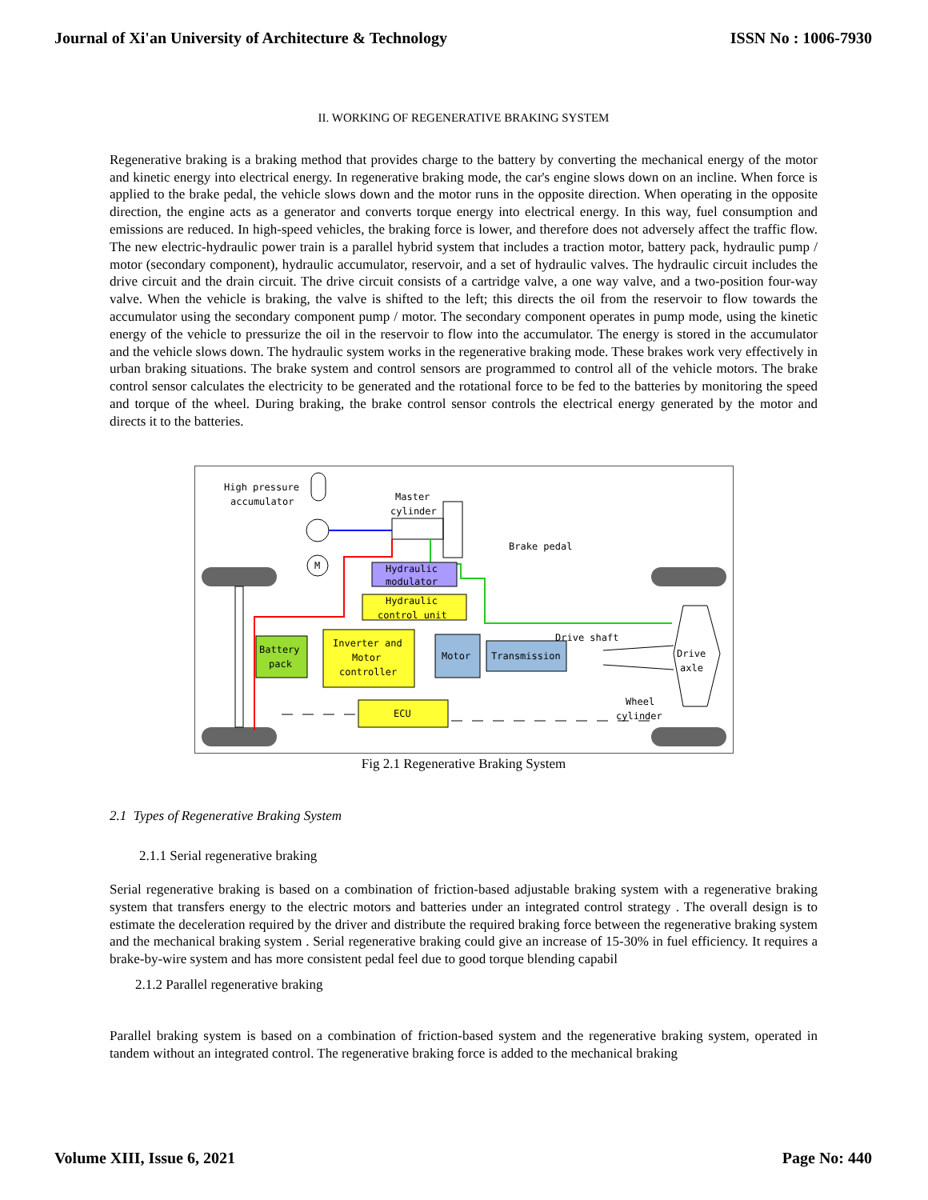Journal of Xi'an University of Architecture & Technology ISSN No : 1006-7930
II. WORKING OF REGENERATIVE BRAKING SYSTEM
Regenerative braking is a braking method that provides charge to the battery by converting the mechanical energy of the motor and kinetic energy into electrical energy. In regenerative braking mode, the car's engine slows down on an incline. When force is applied to the brake pedal, the vehicle slows down and the motor runs in the opposite direction. When operating in the opposite direction, the engine acts as a generator and converts torque energy into electrical energy. In this way, fuel consumption and emissions are reduced. In high-speed vehicles, the braking force is lower, and therefore does not adversely affect the traffic flow. The new electric-hydraulic power train is a parallel hybrid system that includes a traction motor, battery pack, hydraulic pump / motor (secondary component), hydraulic accumulator, reservoir, and a set of hydraulic valves. The hydraulic circuit includes the drive circuit and the drain circuit. The drive circuit consists of a cartridge valve, a one way valve, and a two-position four-way valve. When the vehicle is braking, the valve is shifted to the left; this directs the oil from the reservoir to flow towards the accumulator using the secondary component pump / motor. The secondary component operates in pump mode, using the kinetic energy of the vehicle to pressurize the oil in the reservoir to flow into the accumulator. The energy is stored in the accumulator and the vehicle slows down. The hydraulic system works in the regenerative braking mode. These brakes work very effectively in urban braking situations. The brake system and control sensors are programmed to control all of the vehicle motors. The brake control sensor calculates the electricity to be generated and the rotational force to be fed to the batteries by monitoring the speed and torque of the wheel. During braking, the brake control sensor controls the electrical energy generated by the motor and directs it to the batteries.
M
Hydraulic
modulator
Hydraulic
control unit
Battery
pack
Inverter and
Motor
controller
Motor
Transmission
ECU
High pressure
accumulator
Master
cylinder
Brake pedal
Drive shaft
Drive
axle
Wheel
cylinder
Fig 2.1 Regenerative Braking System
2.1 Types of Regenerative Braking System
2.1.1 Serial regenerative braking
Serial regenerative braking is based on a combination of friction-based adjustable braking system with a regenerative braking system that transfers energy to the electric motors and batteries under an integrated control strategy . The overall design is to estimate the deceleration required by the driver and distribute the required braking force between the regenerative braking system and the mechanical braking system . Serial regenerative braking could give an increase of 15-30% in fuel efficiency. It requires a brake-by-wire system and has more consistent pedal feel due to good torque blending capabil
2.1.2 Parallel regenerative braking
Parallel braking system is based on a combination of friction-based system and the regenerative braking system, operated in tandem without an integrated control. The regenerative braking force is added to the mechanical braking
Volume XIII, Issue 6, 2021 Page No: 440